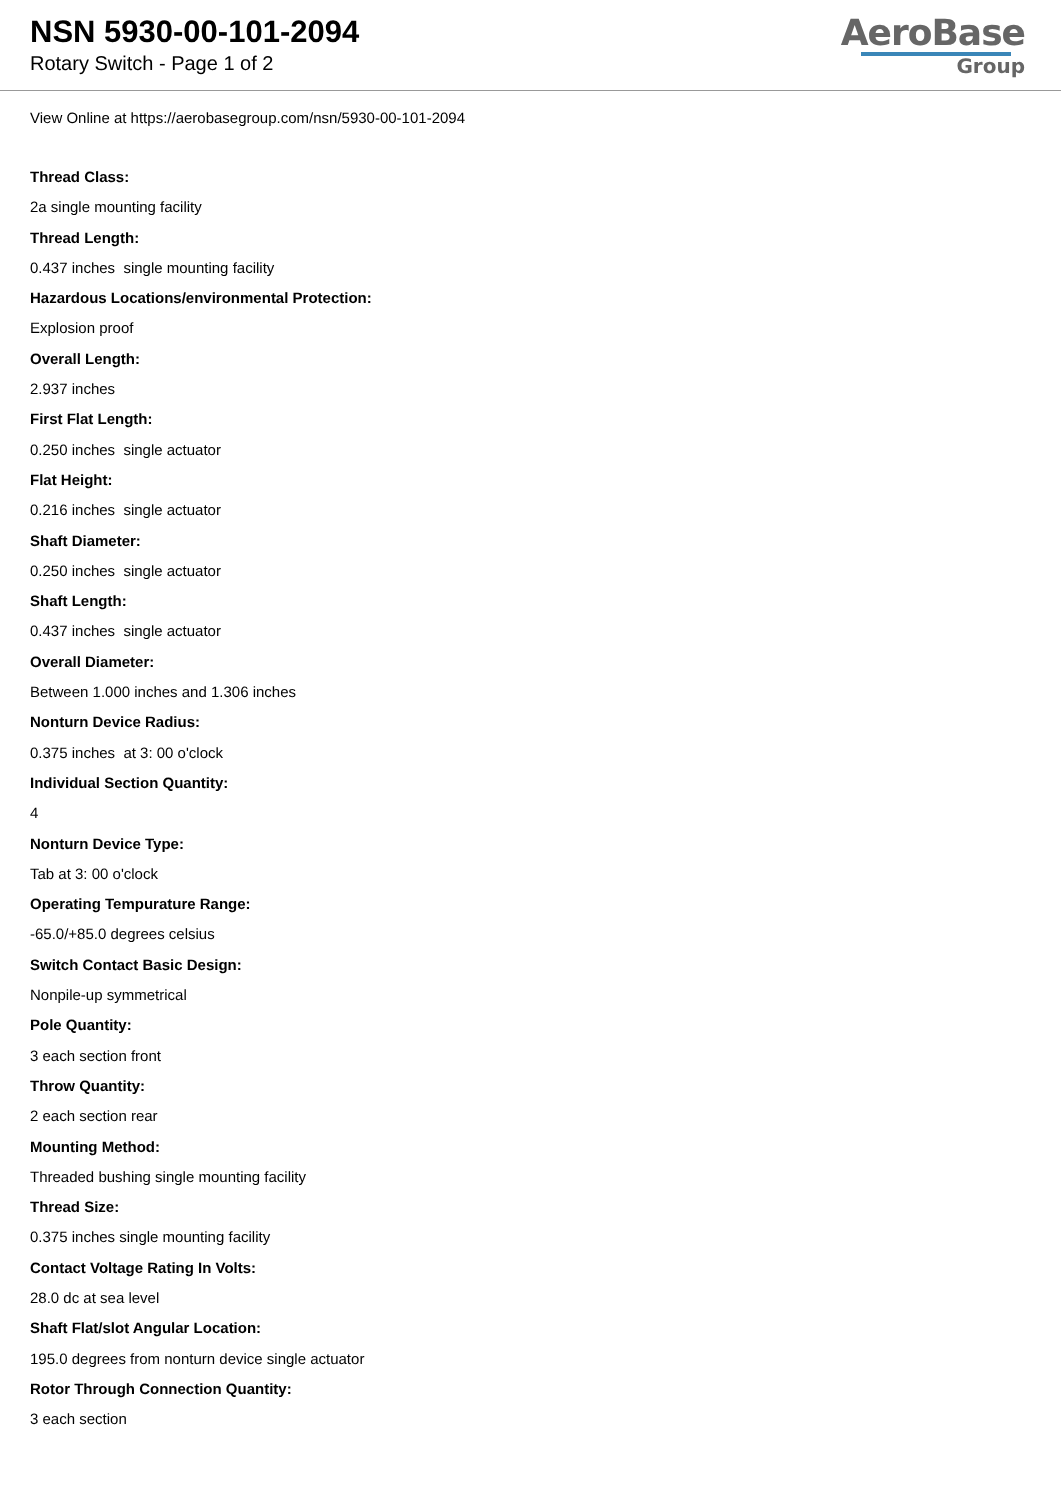NSN 5930-00-101-2094
Rotary Switch - Page 1 of 2
AeroBase
Group
View Online at https://aerobasegroup.com/nsn/5930-00-101-2094
Thread Class:
2a single mounting facility
Thread Length:
0.437 inches single mounting facility
Hazardous Locations/environmental Protection:
Explosion proof
Overall Length:
2.937 inches
First Flat Length:
0.250 inches single actuator
Flat Height:
0.216 inches single actuator
Shaft Diameter:
0.250 inches single actuator
Shaft Length:
0.437 inches single actuator
Overall Diameter:
Between 1.000 inches and 1.306 inches
Nonturn Device Radius:
0.375 inches at 3: 00 o'clock
Individual Section Quantity:
4
Nonturn Device Type:
Tab at 3: 00 o'clock
Operating Tempurature Range:
-65.0/+85.0 degrees celsius
Switch Contact Basic Design:
Nonpile-up symmetrical
Pole Quantity:
3 each section front
Throw Quantity:
2 each section rear
Mounting Method:
Threaded bushing single mounting facility
Thread Size:
0.375 inches single mounting facility
Contact Voltage Rating In Volts:
28.0 dc at sea level
Shaft Flat/slot Angular Location:
195.0 degrees from nonturn device single actuator
Rotor Through Connection Quantity:
3 each section